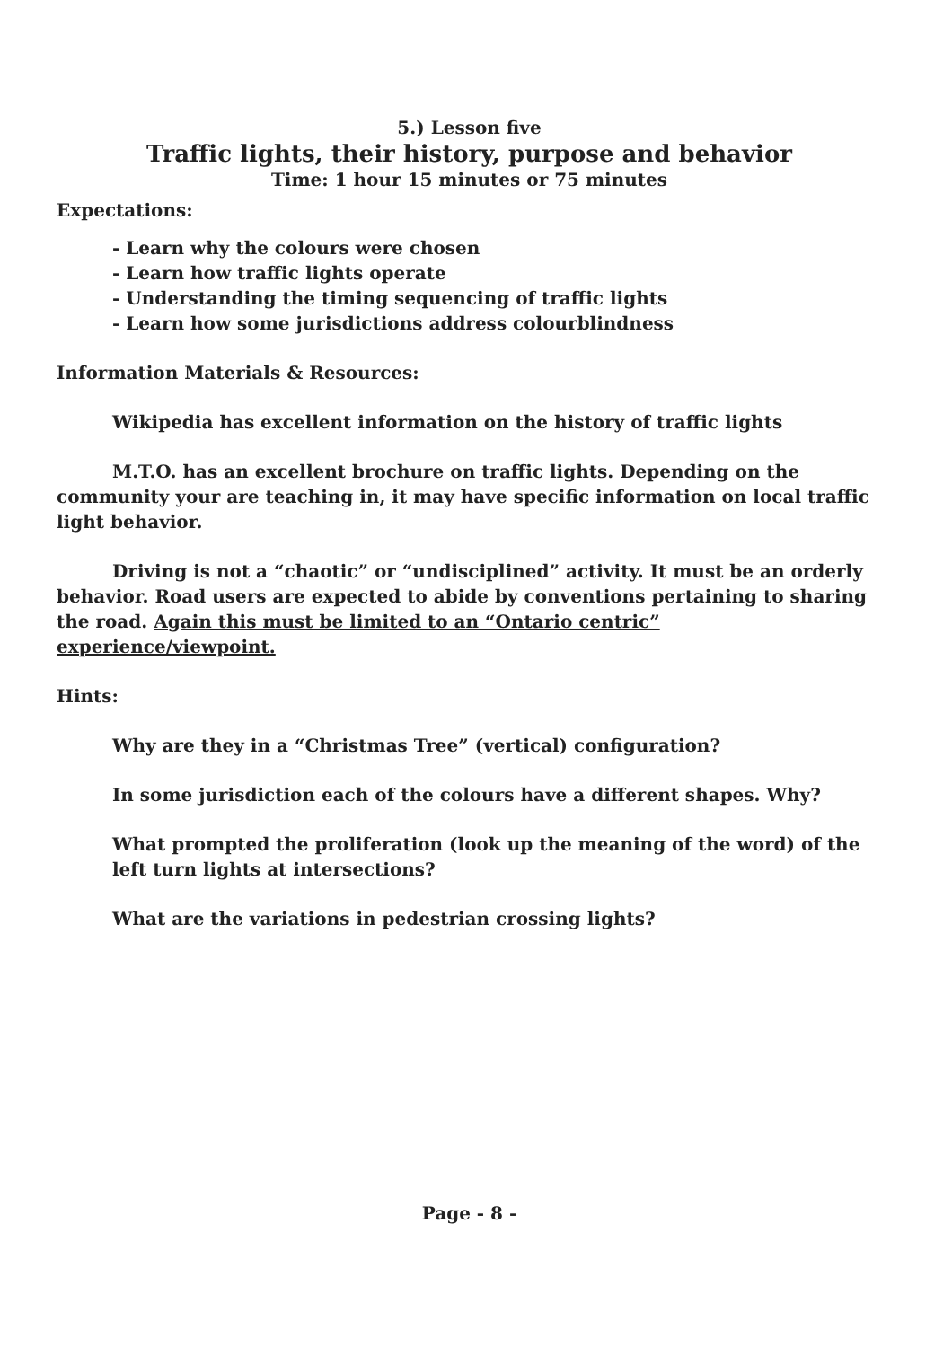5.) Lesson five
Traffic lights, their history, purpose and behavior
Time: 1 hour 15 minutes or 75 minutes
Expectations:
- Learn why the colours were chosen
- Learn how traffic lights operate
- Understanding the timing sequencing of traffic lights
- Learn how some jurisdictions address colourblindness
Information Materials & Resources:
Wikipedia has excellent information on the history of traffic lights
M.T.O. has an excellent brochure on traffic lights. Depending on the community your are teaching in, it may have specific information on local traffic light behavior.
Driving is not a “chaotic” or “undisciplined” activity. It must be an orderly behavior. Road users are expected to abide by conventions pertaining to sharing the road. Again this must be limited to an “Ontario centric” experience/viewpoint.
Hints:
Why are they in a “Christmas Tree” (vertical) configuration?
In some jurisdiction each of the colours have a different shapes. Why?
What prompted the proliferation (look up the meaning of the word) of the left turn lights at intersections?
What are the variations in pedestrian crossing lights?
Page - 8 -